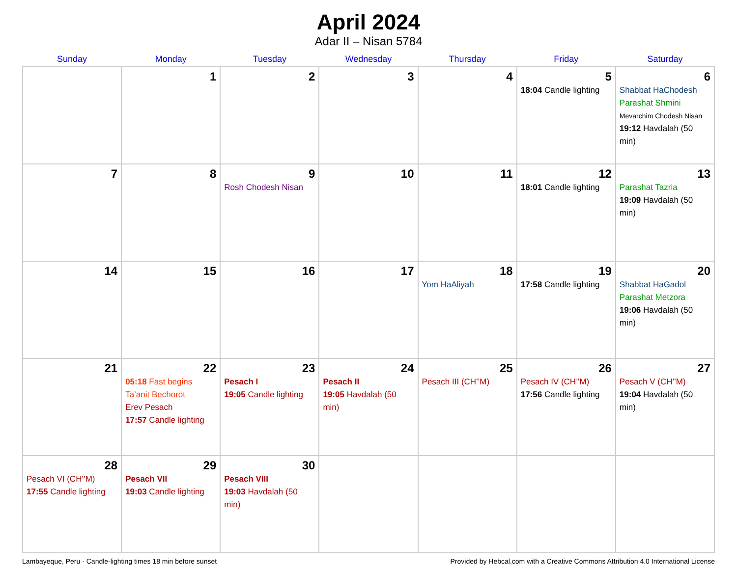April 2024
Adar II – Nisan 5784
| Sunday | Monday | Tuesday | Wednesday | Thursday | Friday | Saturday |
| --- | --- | --- | --- | --- | --- | --- |
| | 1 | 2 | 3 | 4 | 5 18:04 Candle lighting | 6 Shabbat HaChodesh Parashat Shmini Mevarchim Chodesh Nisan 19:12 Havdalah (50 min) |
| 7 | 8 | 9 Rosh Chodesh Nisan | 10 | 11 | 12 18:01 Candle lighting | 13 Parashat Tazria 19:09 Havdalah (50 min) |
| 14 | 15 | 16 | 17 | 18 Yom HaAliyah | 19 17:58 Candle lighting | 20 Shabbat HaGadol Parashat Metzora 19:06 Havdalah (50 min) |
| 21 | 22 05:18 Fast begins Ta’anit Bechorot Erev Pesach 17:57 Candle lighting | 23 Pesach I 19:05 Candle lighting | 24 Pesach II 19:05 Havdalah (50 min) | 25 Pesach III (CH’’M) | 26 Pesach IV (CH’’M) 17:56 Candle lighting | 27 Pesach V (CH’’M) 19:04 Havdalah (50 min) |
| 28 Pesach VI (CH’’M) 17:55 Candle lighting | 29 Pesach VII 19:03 Candle lighting | 30 Pesach VIII 19:03 Havdalah (50 min) | | | | |
Lambayeque, Peru · Candle-lighting times 18 min before sunset Provided by Hebcal.com with a Creative Commons Attribution 4.0 International License